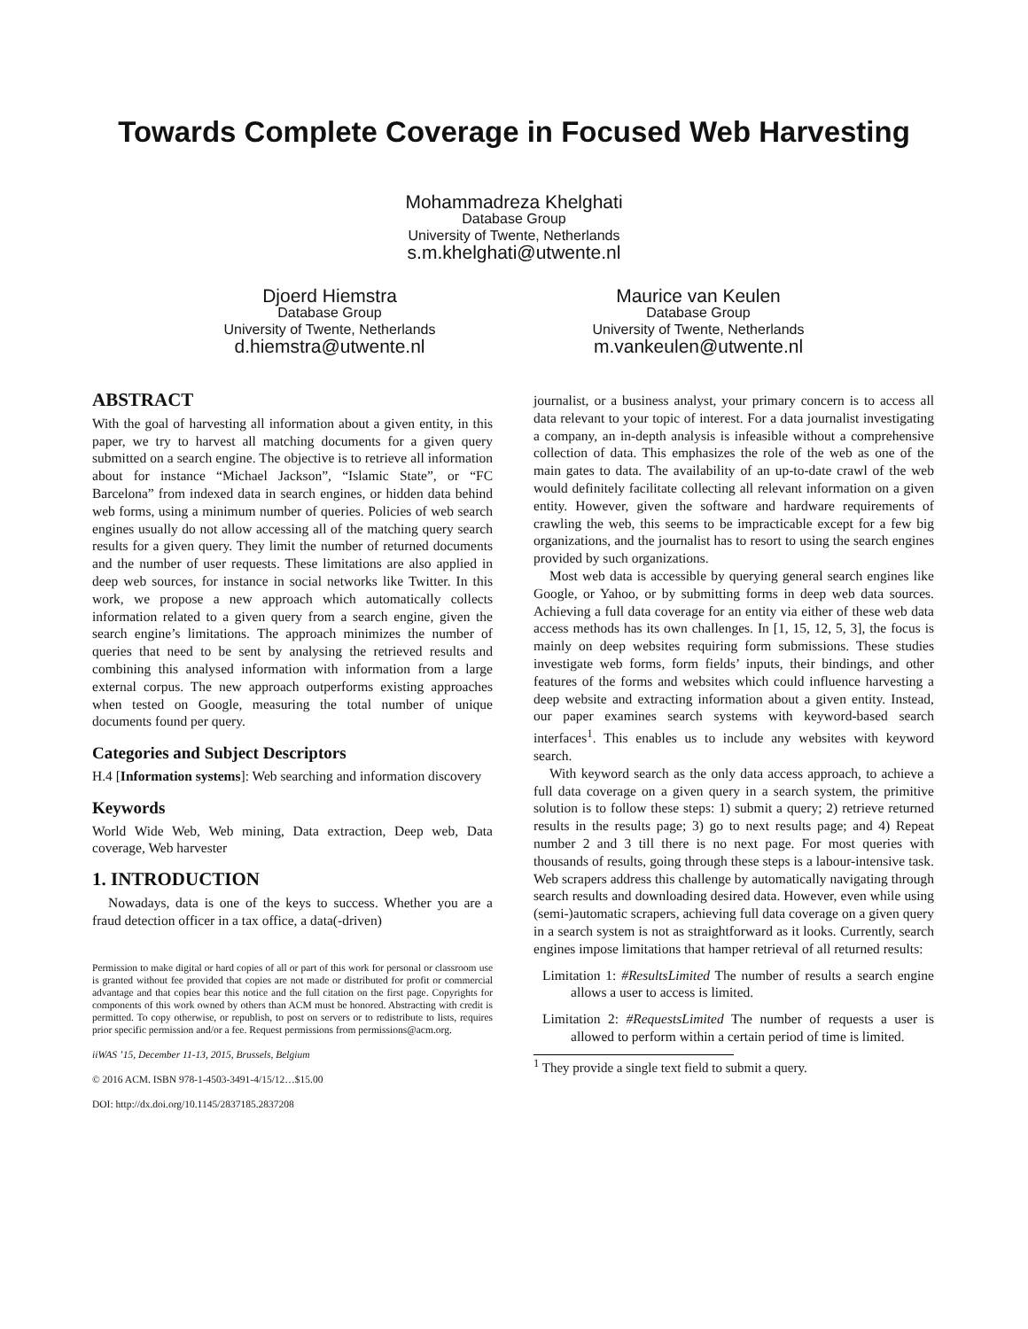Towards Complete Coverage in Focused Web Harvesting
Mohammadreza Khelghati
Database Group
University of Twente, Netherlands
s.m.khelghati@utwente.nl
Djoerd Hiemstra
Database Group
University of Twente, Netherlands
d.hiemstra@utwente.nl
Maurice van Keulen
Database Group
University of Twente, Netherlands
m.vankeulen@utwente.nl
ABSTRACT
With the goal of harvesting all information about a given entity, in this paper, we try to harvest all matching documents for a given query submitted on a search engine. The objective is to retrieve all information about for instance “Michael Jackson”, “Islamic State”, or “FC Barcelona” from indexed data in search engines, or hidden data behind web forms, using a minimum number of queries. Policies of web search engines usually do not allow accessing all of the matching query search results for a given query. They limit the number of returned documents and the number of user requests. These limitations are also applied in deep web sources, for instance in social networks like Twitter. In this work, we propose a new approach which automatically collects information related to a given query from a search engine, given the search engine’s limitations. The approach minimizes the number of queries that need to be sent by analysing the retrieved results and combining this analysed information with information from a large external corpus. The new approach outperforms existing approaches when tested on Google, measuring the total number of unique documents found per query.
Categories and Subject Descriptors
H.4 [Information systems]: Web searching and information discovery
Keywords
World Wide Web, Web mining, Data extraction, Deep web, Data coverage, Web harvester
1. INTRODUCTION
Nowadays, data is one of the keys to success. Whether you are a fraud detection officer in a tax office, a data(-driven)
Permission to make digital or hard copies of all or part of this work for personal or classroom use is granted without fee provided that copies are not made or distributed for profit or commercial advantage and that copies bear this notice and the full citation on the first page. Copyrights for components of this work owned by others than ACM must be honored. Abstracting with credit is permitted. To copy otherwise, or republish, to post on servers or to redistribute to lists, requires prior specific permission and/or a fee. Request permissions from permissions@acm.org.
iiWAS ’15, December 11-13, 2015, Brussels, Belgium
© 2016 ACM. ISBN 978-1-4503-3491-4/15/12…$15.00
DOI: http://dx.doi.org/10.1145/2837185.2837208
journalist, or a business analyst, your primary concern is to access all data relevant to your topic of interest. For a data journalist investigating a company, an in-depth analysis is infeasible without a comprehensive collection of data. This emphasizes the role of the web as one of the main gates to data. The availability of an up-to-date crawl of the web would definitely facilitate collecting all relevant information on a given entity. However, given the software and hardware requirements of crawling the web, this seems to be impracticable except for a few big organizations, and the journalist has to resort to using the search engines provided by such organizations.
Most web data is accessible by querying general search engines like Google, or Yahoo, or by submitting forms in deep web data sources. Achieving a full data coverage for an entity via either of these web data access methods has its own challenges. In [1, 15, 12, 5, 3], the focus is mainly on deep websites requiring form submissions. These studies investigate web forms, form fields’ inputs, their bindings, and other features of the forms and websites which could influence harvesting a deep website and extracting information about a given entity. Instead, our paper examines search systems with keyword-based search interfaces<sup>1</sup>. This enables us to include any websites with keyword search.
With keyword search as the only data access approach, to achieve a full data coverage on a given query in a search system, the primitive solution is to follow these steps: 1) submit a query; 2) retrieve returned results in the results page; 3) go to next results page; and 4) Repeat number 2 and 3 till there is no next page. For most queries with thousands of results, going through these steps is a labour-intensive task. Web scrapers address this challenge by automatically navigating through search results and downloading desired data. However, even while using (semi-)automatic scrapers, achieving full data coverage on a given query in a search system is not as straightforward as it looks. Currently, search engines impose limitations that hamper retrieval of all returned results:
Limitation 1: #ResultsLimited The number of results a search engine allows a user to access is limited.
Limitation 2: #RequestsLimited The number of requests a user is allowed to perform within a certain period of time is limited.
<sup>1</sup> They provide a single text field to submit a query.